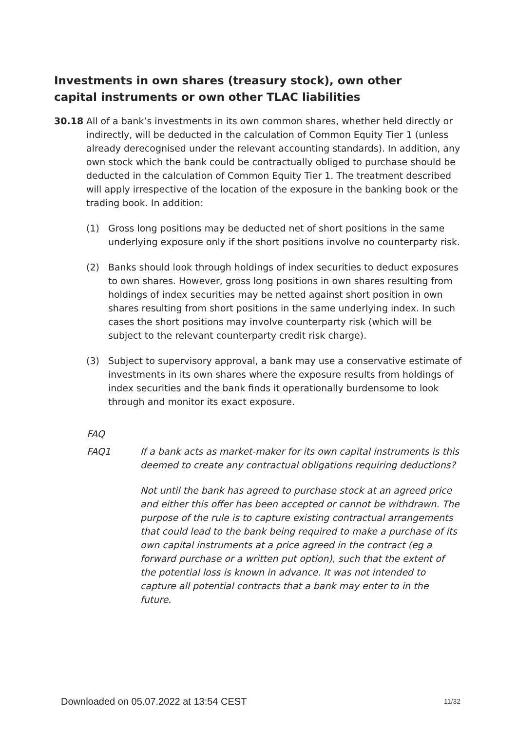Investments in own shares (treasury stock), own other capital instruments or own other TLAC liabilities
30.18 All of a bank’s investments in its own common shares, whether held directly or indirectly, will be deducted in the calculation of Common Equity Tier 1 (unless already derecognised under the relevant accounting standards). In addition, any own stock which the bank could be contractually obliged to purchase should be deducted in the calculation of Common Equity Tier 1. The treatment described will apply irrespective of the location of the exposure in the banking book or the trading book. In addition:
(1) Gross long positions may be deducted net of short positions in the same underlying exposure only if the short positions involve no counterparty risk.
(2) Banks should look through holdings of index securities to deduct exposures to own shares. However, gross long positions in own shares resulting from holdings of index securities may be netted against short position in own shares resulting from short positions in the same underlying index. In such cases the short positions may involve counterparty risk (which will be subject to the relevant counterparty credit risk charge).
(3) Subject to supervisory approval, a bank may use a conservative estimate of investments in its own shares where the exposure results from holdings of index securities and the bank finds it operationally burdensome to look through and monitor its exact exposure.
FAQ
FAQ1 If a bank acts as market-maker for its own capital instruments is this deemed to create any contractual obligations requiring deductions?
Not until the bank has agreed to purchase stock at an agreed price and either this offer has been accepted or cannot be withdrawn. The purpose of the rule is to capture existing contractual arrangements that could lead to the bank being required to make a purchase of its own capital instruments at a price agreed in the contract (eg a forward purchase or a written put option), such that the extent of the potential loss is known in advance. It was not intended to capture all potential contracts that a bank may enter to in the future.
Downloaded on 05.07.2022 at 13:54 CEST 11/32